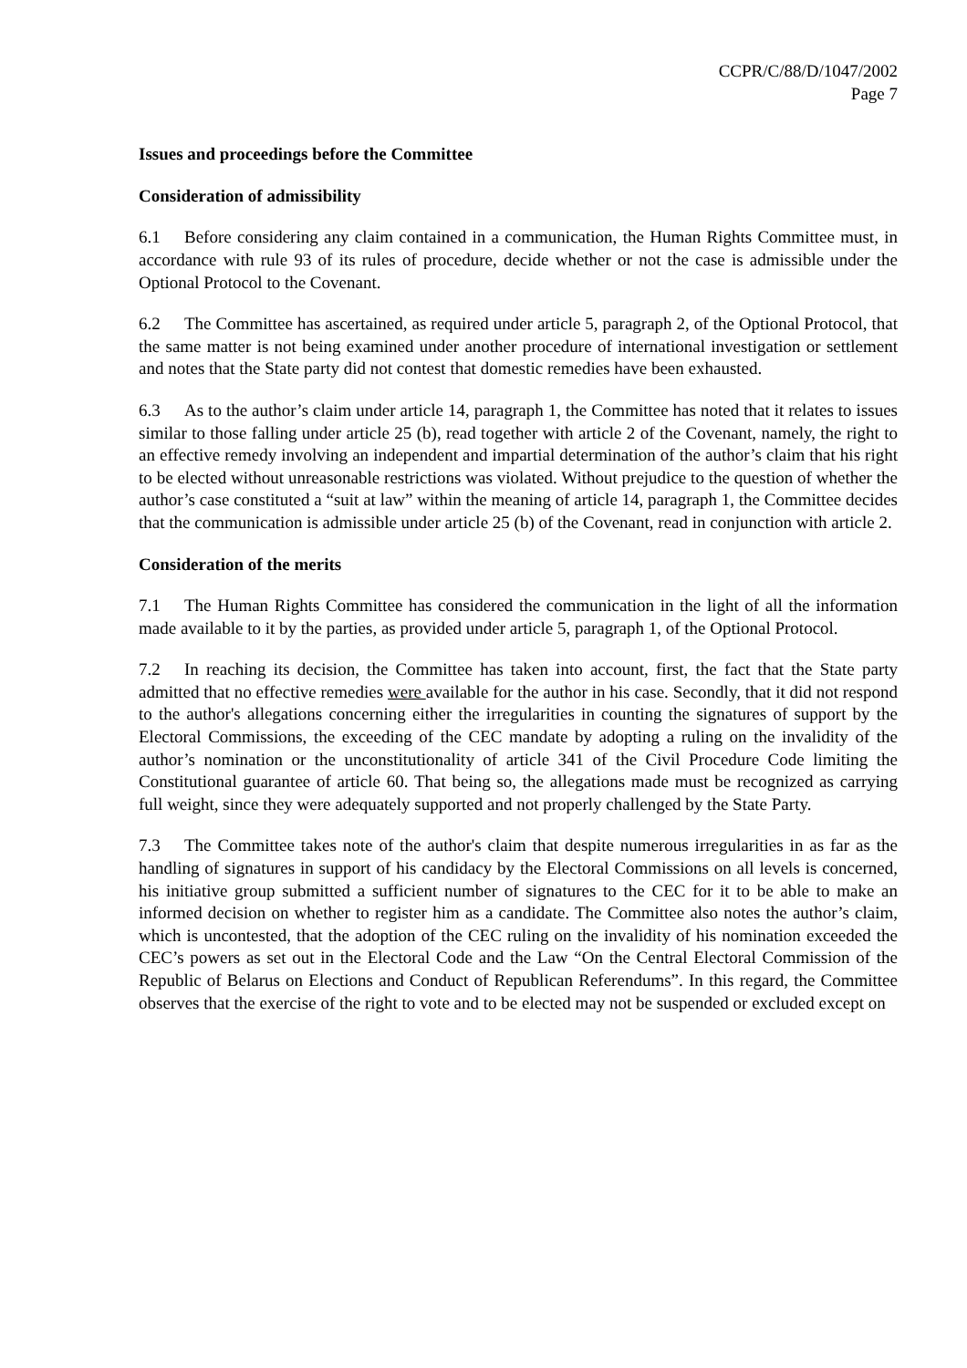CCPR/C/88/D/1047/2002
Page 7
Issues and proceedings before the Committee
Consideration of admissibility
6.1 Before considering any claim contained in a communication, the Human Rights Committee must, in accordance with rule 93 of its rules of procedure, decide whether or not the case is admissible under the Optional Protocol to the Covenant.
6.2 The Committee has ascertained, as required under article 5, paragraph 2, of the Optional Protocol, that the same matter is not being examined under another procedure of international investigation or settlement and notes that the State party did not contest that domestic remedies have been exhausted.
6.3 As to the author’s claim under article 14, paragraph 1, the Committee has noted that it relates to issues similar to those falling under article 25 (b), read together with article 2 of the Covenant, namely, the right to an effective remedy involving an independent and impartial determination of the author’s claim that his right to be elected without unreasonable restrictions was violated. Without prejudice to the question of whether the author’s case constituted a “suit at law” within the meaning of article 14, paragraph 1, the Committee decides that the communication is admissible under article 25 (b) of the Covenant, read in conjunction with article 2.
Consideration of the merits
7.1 The Human Rights Committee has considered the communication in the light of all the information made available to it by the parties, as provided under article 5, paragraph 1, of the Optional Protocol.
7.2 In reaching its decision, the Committee has taken into account, first, the fact that the State party admitted that no effective remedies were available for the author in his case. Secondly, that it did not respond to the author's allegations concerning either the irregularities in counting the signatures of support by the Electoral Commissions, the exceeding of the CEC mandate by adopting a ruling on the invalidity of the author’s nomination or the unconstitutionality of article 341 of the Civil Procedure Code limiting the Constitutional guarantee of article 60. That being so, the allegations made must be recognized as carrying full weight, since they were adequately supported and not properly challenged by the State Party.
7.3 The Committee takes note of the author's claim that despite numerous irregularities in as far as the handling of signatures in support of his candidacy by the Electoral Commissions on all levels is concerned, his initiative group submitted a sufficient number of signatures to the CEC for it to be able to make an informed decision on whether to register him as a candidate. The Committee also notes the author’s claim, which is uncontested, that the adoption of the CEC ruling on the invalidity of his nomination exceeded the CEC’s powers as set out in the Electoral Code and the Law “On the Central Electoral Commission of the Republic of Belarus on Elections and Conduct of Republican Referendums”. In this regard, the Committee observes that the exercise of the right to vote and to be elected may not be suspended or excluded except on